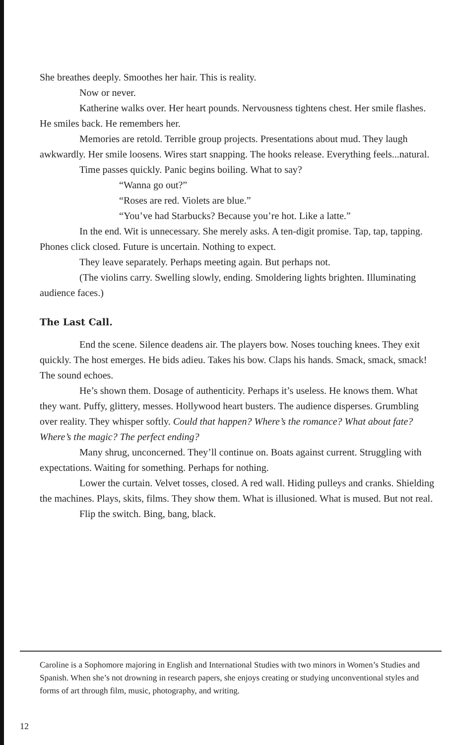She breathes deeply. Smoothes her hair. This is reality.
Now or never.
Katherine walks over. Her heart pounds. Nervousness tightens chest. Her smile flashes. He smiles back. He remembers her.
Memories are retold. Terrible group projects. Presentations about mud. They laugh awkwardly. Her smile loosens. Wires start snapping. The hooks release. Everything feels...natural.
Time passes quickly. Panic begins boiling. What to say?
“Wanna go out?”
“Roses are red. Violets are blue.”
“You’ve had Starbucks? Because you’re hot. Like a latte.”
In the end. Wit is unnecessary. She merely asks. A ten-digit promise. Tap, tap, tapping. Phones click closed. Future is uncertain. Nothing to expect.
They leave separately. Perhaps meeting again. But perhaps not.
(The violins carry. Swelling slowly, ending. Smoldering lights brighten. Illuminating audience faces.)
The Last Call.
End the scene. Silence deadens air. The players bow. Noses touching knees. They exit quickly. The host emerges. He bids adieu. Takes his bow. Claps his hands. Smack, smack, smack! The sound echoes.
He’s shown them. Dosage of authenticity. Perhaps it’s useless. He knows them. What they want. Puffy, glittery, messes. Hollywood heart busters. The audience disperses. Grumbling over reality. They whisper softly. Could that happen? Where’s the romance? What about fate? Where’s the magic? The perfect ending?
Many shrug, unconcerned. They’ll continue on. Boats against current. Struggling with expectations. Waiting for something. Perhaps for nothing.
Lower the curtain. Velvet tosses, closed. A red wall. Hiding pulleys and cranks. Shielding the machines. Plays, skits, films. They show them. What is illusioned. What is mused. But not real.
Flip the switch. Bing, bang, black.
Caroline is a Sophomore majoring in English and International Studies with two minors in Women’s Studies and Spanish. When she’s not drowning in research papers, she enjoys creating or studying unconventional styles and forms of art through film, music, photography, and writing.
12